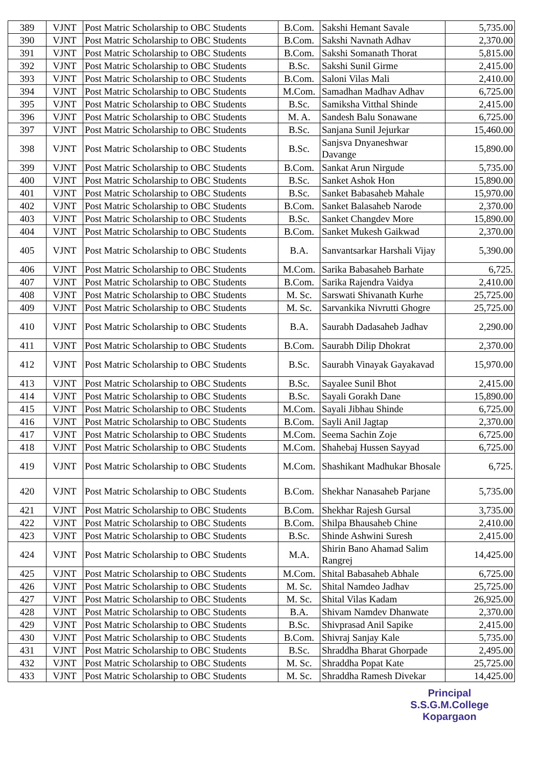| 389 | VJNT | Post Matric Scholarship to OBC Students | B.Com. | Sakshi Hemant Savale | 5,735.00 |
| 390 | VJNT | Post Matric Scholarship to OBC Students | B.Com. | Sakshi Navnath Adhav | 2,370.00 |
| 391 | VJNT | Post Matric Scholarship to OBC Students | B.Com. | Sakshi Somanath Thorat | 5,815.00 |
| 392 | VJNT | Post Matric Scholarship to OBC Students | B.Sc. | Sakshi Sunil Girme | 2,415.00 |
| 393 | VJNT | Post Matric Scholarship to OBC Students | B.Com. | Saloni Vilas Mali | 2,410.00 |
| 394 | VJNT | Post Matric Scholarship to OBC Students | M.Com. | Samadhan Madhav Adhav | 6,725.00 |
| 395 | VJNT | Post Matric Scholarship to OBC Students | B.Sc. | Samiksha Vitthal Shinde | 2,415.00 |
| 396 | VJNT | Post Matric Scholarship to OBC Students | M. A. | Sandesh Balu Sonawane | 6,725.00 |
| 397 | VJNT | Post Matric Scholarship to OBC Students | B.Sc. | Sanjana Sunil Jejurkar | 15,460.00 |
| 398 | VJNT | Post Matric Scholarship to OBC Students | B.Sc. | Sanjsva Dnyaneshwar Davange | 15,890.00 |
| 399 | VJNT | Post Matric Scholarship to OBC Students | B.Com. | Sankat Arun Nirgude | 5,735.00 |
| 400 | VJNT | Post Matric Scholarship to OBC Students | B.Sc. | Sanket Ashok Hon | 15,890.00 |
| 401 | VJNT | Post Matric Scholarship to OBC Students | B.Sc. | Sanket Babasaheb Mahale | 15,970.00 |
| 402 | VJNT | Post Matric Scholarship to OBC Students | B.Com. | Sanket Balasaheb Narode | 2,370.00 |
| 403 | VJNT | Post Matric Scholarship to OBC Students | B.Sc. | Sanket Changdev More | 15,890.00 |
| 404 | VJNT | Post Matric Scholarship to OBC Students | B.Com. | Sanket Mukesh Gaikwad | 2,370.00 |
| 405 | VJNT | Post Matric Scholarship to OBC Students | B.A. | Sanvantsarkar Harshali Vijay | 5,390.00 |
| 406 | VJNT | Post Matric Scholarship to OBC Students | M.Com. | Sarika Babasaheb Barhate | 6,725. |
| 407 | VJNT | Post Matric Scholarship to OBC Students | B.Com. | Sarika Rajendra Vaidya | 2,410.00 |
| 408 | VJNT | Post Matric Scholarship to OBC Students | M. Sc. | Sarswati Shivanath Kurhe | 25,725.00 |
| 409 | VJNT | Post Matric Scholarship to OBC Students | M. Sc. | Sarvankika Nivrutti Ghogre | 25,725.00 |
| 410 | VJNT | Post Matric Scholarship to OBC Students | B.A. | Saurabh Dadasaheb Jadhav | 2,290.00 |
| 411 | VJNT | Post Matric Scholarship to OBC Students | B.Com. | Saurabh Dilip Dhokrat | 2,370.00 |
| 412 | VJNT | Post Matric Scholarship to OBC Students | B.Sc. | Saurabh Vinayak Gayakavad | 15,970.00 |
| 413 | VJNT | Post Matric Scholarship to OBC Students | B.Sc. | Sayalee Sunil Bhot | 2,415.00 |
| 414 | VJNT | Post Matric Scholarship to OBC Students | B.Sc. | Sayali Gorakh Dane | 15,890.00 |
| 415 | VJNT | Post Matric Scholarship to OBC Students | M.Com. | Sayali Jibhau Shinde | 6,725.00 |
| 416 | VJNT | Post Matric Scholarship to OBC Students | B.Com. | Sayli Anil Jagtap | 2,370.00 |
| 417 | VJNT | Post Matric Scholarship to OBC Students | M.Com. | Seema Sachin Zoje | 6,725.00 |
| 418 | VJNT | Post Matric Scholarship to OBC Students | M.Com. | Shahebaj Hussen Sayyad | 6,725.00 |
| 419 | VJNT | Post Matric Scholarship to OBC Students | M.Com. | Shashikant Madhukar Bhosale | 6,725. |
| 420 | VJNT | Post Matric Scholarship to OBC Students | B.Com. | Shekhar Nanasaheb Parjane | 5,735.00 |
| 421 | VJNT | Post Matric Scholarship to OBC Students | B.Com. | Shekhar Rajesh Gursal | 3,735.00 |
| 422 | VJNT | Post Matric Scholarship to OBC Students | B.Com. | Shilpa Bhausaheb Chine | 2,410.00 |
| 423 | VJNT | Post Matric Scholarship to OBC Students | B.Sc. | Shinde Ashwini Suresh | 2,415.00 |
| 424 | VJNT | Post Matric Scholarship to OBC Students | M.A. | Shirin Bano Ahamad Salim Rangrej | 14,425.00 |
| 425 | VJNT | Post Matric Scholarship to OBC Students | M.Com. | Shital Babasaheb Abhale | 6,725.00 |
| 426 | VJNT | Post Matric Scholarship to OBC Students | M. Sc. | Shital Namdeo Jadhav | 25,725.00 |
| 427 | VJNT | Post Matric Scholarship to OBC Students | M. Sc. | Shital Vilas Kadam | 26,925.00 |
| 428 | VJNT | Post Matric Scholarship to OBC Students | B.A. | Shivam Namdev Dhanwate | 2,370.00 |
| 429 | VJNT | Post Matric Scholarship to OBC Students | B.Sc. | Shivprasad Anil Sapike | 2,415.00 |
| 430 | VJNT | Post Matric Scholarship to OBC Students | B.Com. | Shivraj Sanjay Kale | 5,735.00 |
| 431 | VJNT | Post Matric Scholarship to OBC Students | B.Sc. | Shraddha Bharat Ghorpade | 2,495.00 |
| 432 | VJNT | Post Matric Scholarship to OBC Students | M. Sc. | Shraddha Popat Kate | 25,725.00 |
| 433 | VJNT | Post Matric Scholarship to OBC Students | M. Sc. | Shraddha Ramesh Divekar | 14,425.00 |
Principal
S.S.G.M.College
Kopargaon